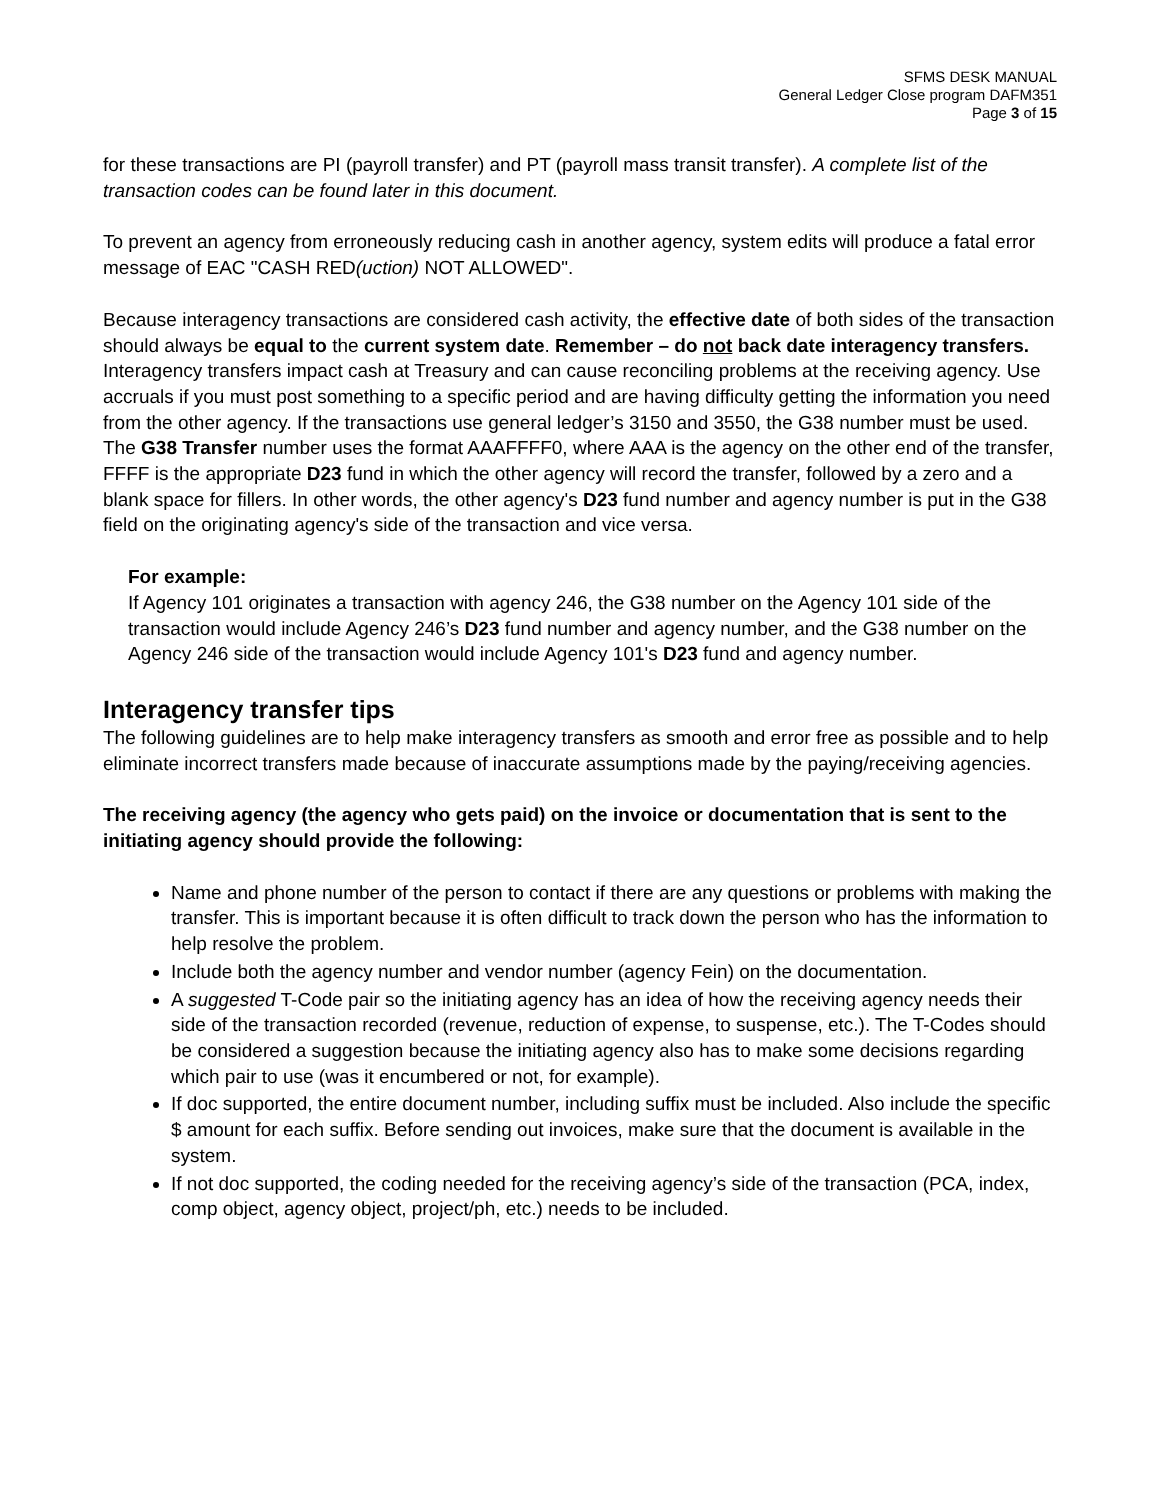SFMS DESK MANUAL
General Ledger Close program DAFM351
Page 3 of 15
for these transactions are PI (payroll transfer) and PT (payroll mass transit transfer). A complete list of the transaction codes can be found later in this document.
To prevent an agency from erroneously reducing cash in another agency, system edits will produce a fatal error message of EAC "CASH RED(uction) NOT ALLOWED".
Because interagency transactions are considered cash activity, the effective date of both sides of the transaction should always be equal to the current system date. Remember – do not back date interagency transfers. Interagency transfers impact cash at Treasury and can cause reconciling problems at the receiving agency. Use accruals if you must post something to a specific period and are having difficulty getting the information you need from the other agency. If the transactions use general ledger’s 3150 and 3550, the G38 number must be used. The G38 Transfer number uses the format AAAFFFF0, where AAA is the agency on the other end of the transfer, FFFF is the appropriate D23 fund in which the other agency will record the transfer, followed by a zero and a blank space for fillers. In other words, the other agency's D23 fund number and agency number is put in the G38 field on the originating agency's side of the transaction and vice versa.
For example:
If Agency 101 originates a transaction with agency 246, the G38 number on the Agency 101 side of the transaction would include Agency 246’s D23 fund number and agency number, and the G38 number on the Agency 246 side of the transaction would include Agency 101's D23 fund and agency number.
Interagency transfer tips
The following guidelines are to help make interagency transfers as smooth and error free as possible and to help eliminate incorrect transfers made because of inaccurate assumptions made by the paying/receiving agencies.
The receiving agency (the agency who gets paid) on the invoice or documentation that is sent to the initiating agency should provide the following:
Name and phone number of the person to contact if there are any questions or problems with making the transfer. This is important because it is often difficult to track down the person who has the information to help resolve the problem.
Include both the agency number and vendor number (agency Fein) on the documentation.
A suggested T-Code pair so the initiating agency has an idea of how the receiving agency needs their side of the transaction recorded (revenue, reduction of expense, to suspense, etc.). The T-Codes should be considered a suggestion because the initiating agency also has to make some decisions regarding which pair to use (was it encumbered or not, for example).
If doc supported, the entire document number, including suffix must be included. Also include the specific $ amount for each suffix. Before sending out invoices, make sure that the document is available in the system.
If not doc supported, the coding needed for the receiving agency’s side of the transaction (PCA, index, comp object, agency object, project/ph, etc.) needs to be included.